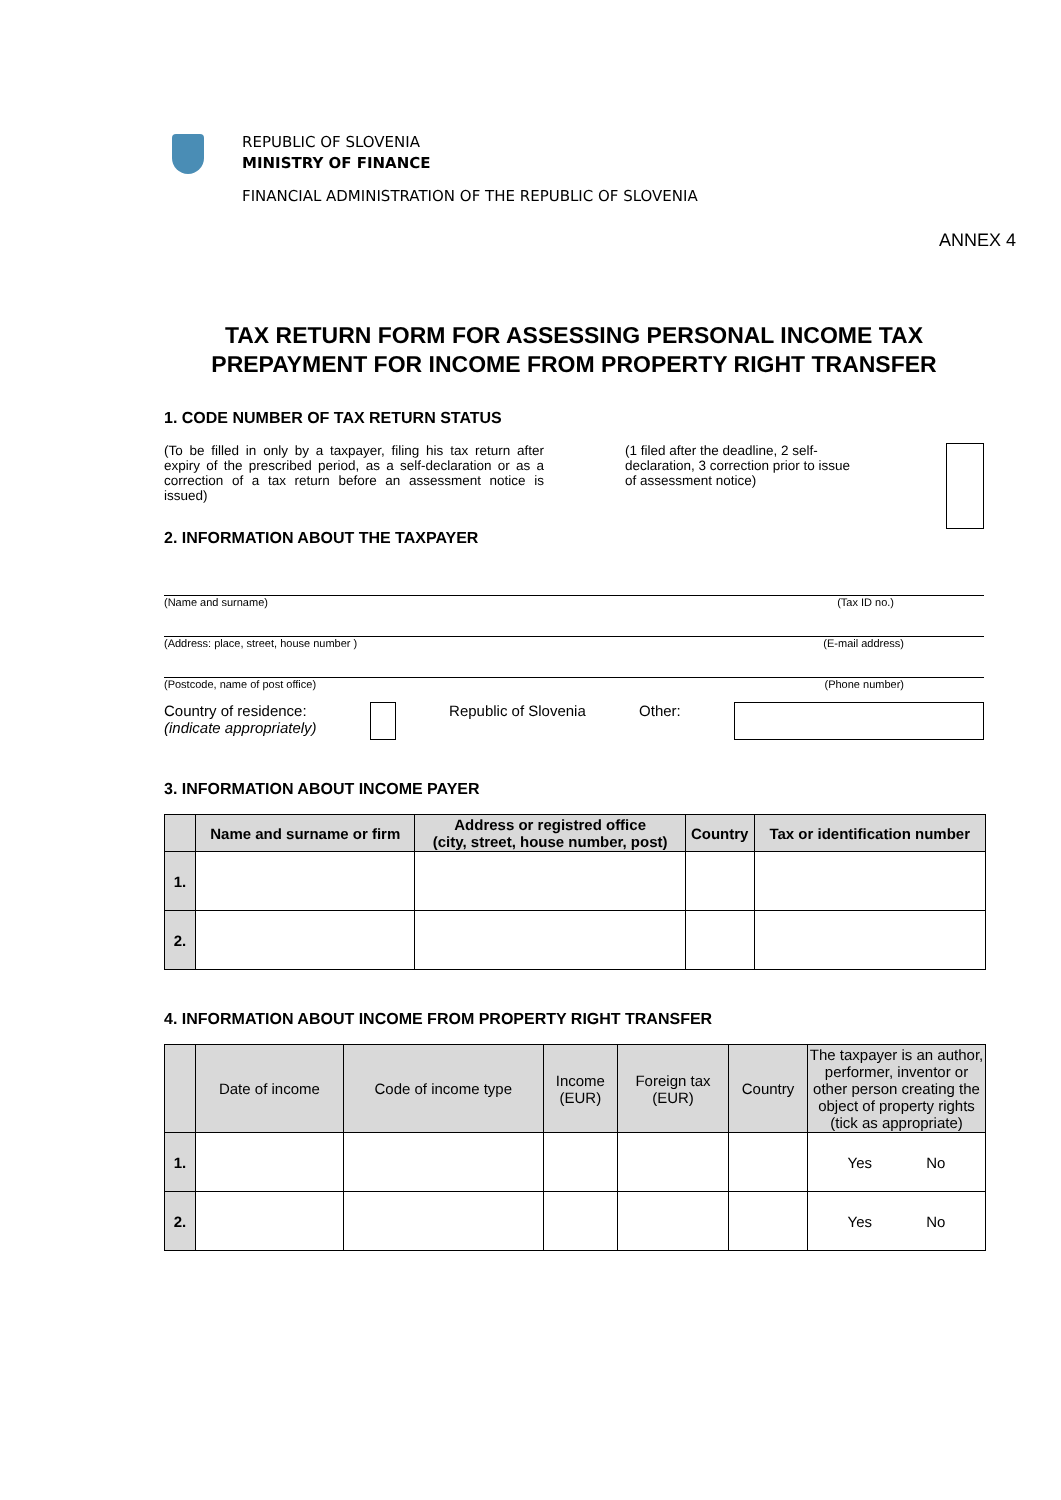REPUBLIC OF SLOVENIA
MINISTRY OF FINANCE
FINANCIAL ADMINISTRATION OF THE REPUBLIC OF SLOVENIA
ANNEX 4
TAX RETURN FORM FOR ASSESSING PERSONAL INCOME TAX PREPAYMENT FOR INCOME FROM PROPERTY RIGHT TRANSFER
1. CODE NUMBER OF TAX RETURN STATUS
(To be filled in only by a taxpayer, filing his tax return after expiry of the prescribed period, as a self-declaration or as a correction of a tax return before an assessment notice is issued)
(1 filed after the deadline, 2 self-declaration, 3 correction prior to issue of assessment notice)
2. INFORMATION ABOUT THE TAXPAYER
(Name and surname) (Tax ID no.)
(Address: place, street, house number ) (E-mail address)
(Postcode, name of post office) (Phone number)
Country of residence:
(indicate appropriately)
Republic of Slovenia Other:
3. INFORMATION ABOUT INCOME PAYER
| | Name and surname or firm | Address or registred office (city, street, house number, post) | Country | Tax or identification number |
| --- | --- | --- | --- | --- |
| 1. | | | | |
| 2. | | | | |
4. INFORMATION ABOUT INCOME FROM PROPERTY RIGHT TRANSFER
| | Date of income | Code of income type | Income (EUR) | Foreign tax (EUR) | Country | The taxpayer is an author, performer, inventor or other person creating the object of property rights (tick as appropriate) |
| --- | --- | --- | --- | --- | --- | --- |
| 1. | | | | | | Yes No |
| 2. | | | | | | Yes No |